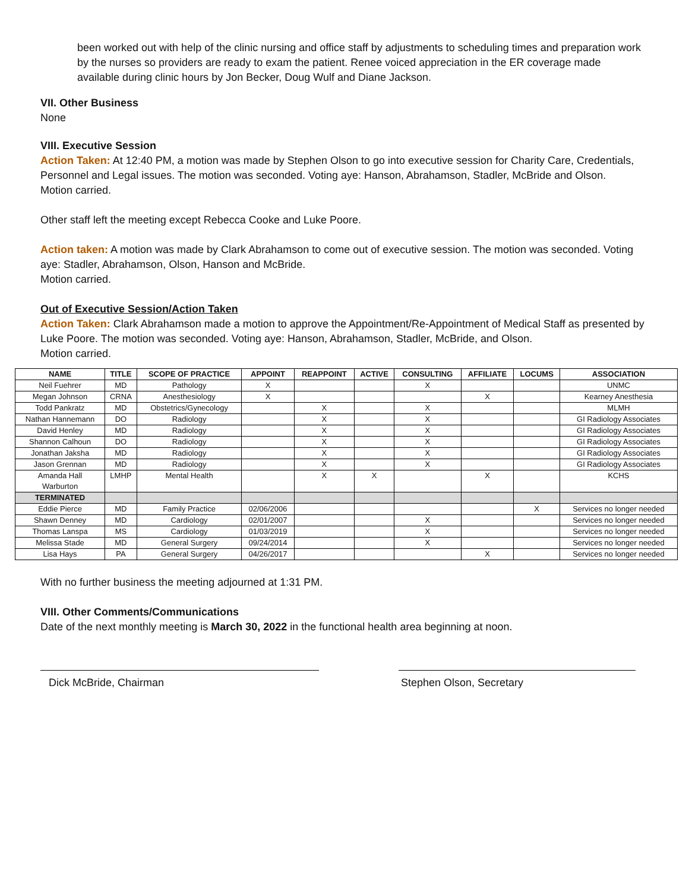been worked out with help of the clinic nursing and office staff by adjustments to scheduling times and preparation work by the nurses so providers are ready to exam the patient. Renee voiced appreciation in the ER coverage made available during clinic hours by Jon Becker, Doug Wulf and Diane Jackson.
VII. Other Business
None
VIII. Executive Session
Action Taken: At 12:40 PM, a motion was made by Stephen Olson to go into executive session for Charity Care, Credentials, Personnel and Legal issues. The motion was seconded. Voting aye: Hanson, Abrahamson, Stadler, McBride and Olson.
Motion carried.
Other staff left the meeting except Rebecca Cooke and Luke Poore.
Action taken: A motion was made by Clark Abrahamson to come out of executive session. The motion was seconded. Voting aye: Stadler, Abrahamson, Olson, Hanson and McBride.
Motion carried.
Out of Executive Session/Action Taken
Action Taken: Clark Abrahamson made a motion to approve the Appointment/Re-Appointment of Medical Staff as presented by Luke Poore. The motion was seconded. Voting aye: Hanson, Abrahamson, Stadler, McBride, and Olson.
Motion carried.
| NAME | TITLE | SCOPE OF PRACTICE | APPOINT | REAPPOINT | ACTIVE | CONSULTING | AFFILIATE | LOCUMS | ASSOCIATION |
| --- | --- | --- | --- | --- | --- | --- | --- | --- | --- |
| Neil Fuehrer | MD | Pathology | X | | | X | | | UNMC |
| Megan Johnson | CRNA | Anesthesiology | X | | | | X | | Kearney Anesthesia |
| Todd Pankratz | MD | Obstetrics/Gynecology | | X | | X | | | MLMH |
| Nathan Hannemann | DO | Radiology | | X | | X | | | GI Radiology Associates |
| David Henley | MD | Radiology | | X | | X | | | GI Radiology Associates |
| Shannon Calhoun | DO | Radiology | | X | | X | | | GI Radiology Associates |
| Jonathan Jaksha | MD | Radiology | | X | | X | | | GI Radiology Associates |
| Jason Grennan | MD | Radiology | | X | | X | | | GI Radiology Associates |
| Amanda Hall Warburton | LMHP | Mental Health | | X | X | | X | | KCHS |
| TERMINATED | | | | | | | | | |
| Eddie Pierce | MD | Family Practice | 02/06/2006 | | | | | X | Services no longer needed |
| Shawn Denney | MD | Cardiology | 02/01/2007 | | | X | | | Services no longer needed |
| Thomas Lanspa | MS | Cardiology | 01/03/2019 | | | X | | | Services no longer needed |
| Melissa Stade | MD | General Surgery | 09/24/2014 | | | X | | | Services no longer needed |
| Lisa Hays | PA | General Surgery | 04/26/2017 | | | | X | | Services no longer needed |
With no further business the meeting adjourned at 1:31 PM.
VIII. Other Comments/Communications
Date of the next monthly meeting is March 30, 2022 in the functional health area beginning at noon.
Dick McBride, Chairman Stephen Olson, Secretary